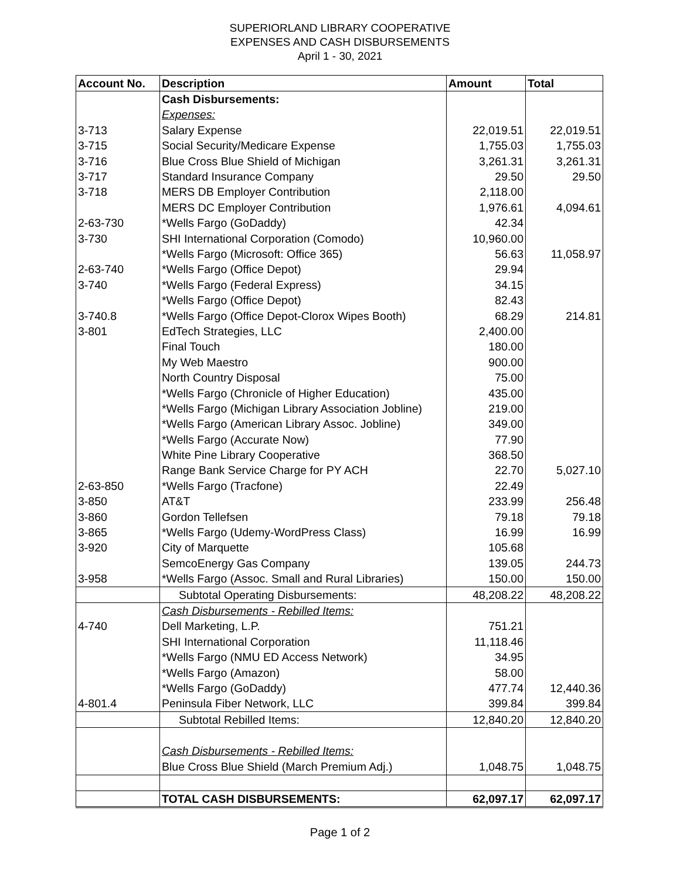SUPERIORLAND LIBRARY COOPERATIVE
EXPENSES AND CASH DISBURSEMENTS
April 1 - 30, 2021
| Account No. | Description | Amount | Total |
| --- | --- | --- | --- |
| | Cash Disbursements: | | |
| | Expenses: | | |
| 3-713 | Salary Expense | 22,019.51 | 22,019.51 |
| 3-715 | Social Security/Medicare Expense | 1,755.03 | 1,755.03 |
| 3-716 | Blue Cross Blue Shield of Michigan | 3,261.31 | 3,261.31 |
| 3-717 | Standard Insurance Company | 29.50 | 29.50 |
| 3-718 | MERS DB Employer Contribution | 2,118.00 | |
| | MERS DC Employer Contribution | 1,976.61 | 4,094.61 |
| 2-63-730 | *Wells Fargo (GoDaddy) | 42.34 | |
| 3-730 | SHI International Corporation (Comodo) | 10,960.00 | |
| | *Wells Fargo (Microsoft: Office 365) | 56.63 | 11,058.97 |
| 2-63-740 | *Wells Fargo (Office Depot) | 29.94 | |
| 3-740 | *Wells Fargo (Federal Express) | 34.15 | |
| | *Wells Fargo (Office Depot) | 82.43 | |
| 3-740.8 | *Wells Fargo (Office Depot-Clorox Wipes Booth) | 68.29 | 214.81 |
| 3-801 | EdTech Strategies, LLC | 2,400.00 | |
| | Final Touch | 180.00 | |
| | My Web Maestro | 900.00 | |
| | North Country Disposal | 75.00 | |
| | *Wells Fargo (Chronicle of Higher Education) | 435.00 | |
| | *Wells Fargo (Michigan Library Association Jobline) | 219.00 | |
| | *Wells Fargo (American Library Assoc. Jobline) | 349.00 | |
| | *Wells Fargo (Accurate Now) | 77.90 | |
| | White Pine Library Cooperative | 368.50 | |
| | Range Bank Service Charge for PY ACH | 22.70 | 5,027.10 |
| 2-63-850 | *Wells Fargo (Tracfone) | 22.49 | |
| 3-850 | AT&T | 233.99 | 256.48 |
| 3-860 | Gordon Tellefsen | 79.18 | 79.18 |
| 3-865 | *Wells Fargo (Udemy-WordPress Class) | 16.99 | 16.99 |
| 3-920 | City of Marquette | 105.68 | |
| | SemcoEnergy Gas Company | 139.05 | 244.73 |
| 3-958 | *Wells Fargo (Assoc. Small and Rural Libraries) | 150.00 | 150.00 |
| | Subtotal Operating Disbursements: | 48,208.22 | 48,208.22 |
| | Cash Disbursements - Rebilled Items: | | |
| 4-740 | Dell Marketing, L.P. | 751.21 | |
| | SHI International Corporation | 11,118.46 | |
| | *Wells Fargo (NMU ED Access Network) | 34.95 | |
| | *Wells Fargo (Amazon) | 58.00 | |
| | *Wells Fargo (GoDaddy) | 477.74 | 12,440.36 |
| 4-801.4 | Peninsula Fiber Network, LLC | 399.84 | 399.84 |
| | Subtotal Rebilled Items: | 12,840.20 | 12,840.20 |
| | Cash Disbursements - Rebilled Items: | | |
| | Blue Cross Blue Shield (March Premium Adj.) | 1,048.75 | 1,048.75 |
| | TOTAL CASH DISBURSEMENTS: | 62,097.17 | 62,097.17 |
Page 1 of 2